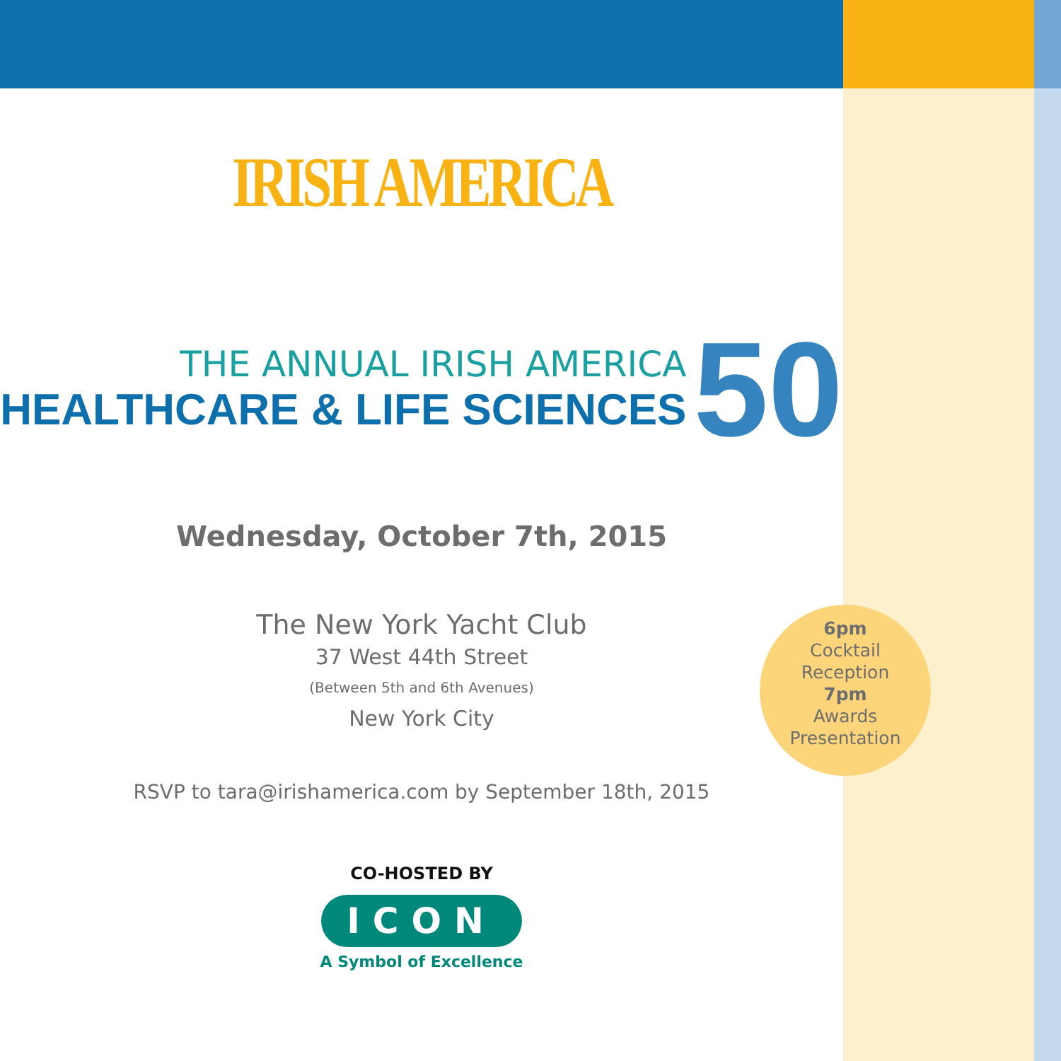IRISH AMERICA
THE ANNUAL IRISH AMERICA
HEALTHCARE & LIFE SCIENCES
50
Wednesday, October 7th, 2015
The New York Yacht Club
37 West 44th Street
(Between 5th and 6th Avenues)
New York City
RSVP to tara@irishamerica.com by September 18th, 2015
CO-HOSTED BY
ICON
A Symbol of Excellence
6pm
Cocktail
Reception
7pm
Awards
Presentation